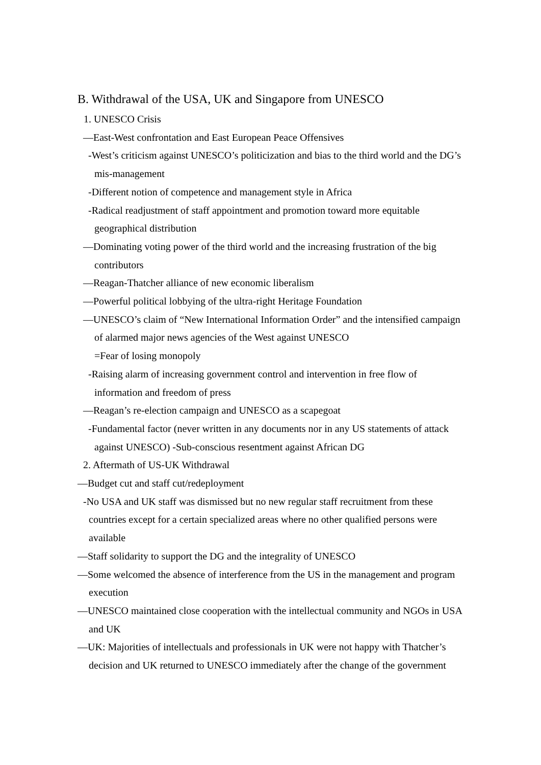B. Withdrawal of the USA, UK and Singapore from UNESCO
1. UNESCO Crisis
—East-West confrontation and East European Peace Offensives
-West’s criticism against UNESCO’s politicization and bias to the third world and the DG’s mis-management
-Different notion of competence and management style in Africa
-Radical readjustment of staff appointment and promotion toward more equitable geographical distribution
—Dominating voting power of the third world and the increasing frustration of the big contributors
—Reagan-Thatcher alliance of new economic liberalism
—Powerful political lobbying of the ultra-right Heritage Foundation
—UNESCO’s claim of “New International Information Order” and the intensified campaign of alarmed major news agencies of the West against UNESCO
=Fear of losing monopoly
-Raising alarm of increasing government control and intervention in free flow of information and freedom of press
—Reagan’s re-election campaign and UNESCO as a scapegoat
-Fundamental factor (never written in any documents nor in any US statements of attack against UNESCO) -Sub-conscious resentment against African DG
2. Aftermath of US-UK Withdrawal
—Budget cut and staff cut/redeployment
-No USA and UK staff was dismissed but no new regular staff recruitment from these countries except for a certain specialized areas where no other qualified persons were available
—Staff solidarity to support the DG and the integrality of UNESCO
—Some welcomed the absence of interference from the US in the management and program execution
—UNESCO maintained close cooperation with the intellectual community and NGOs in USA and UK
—UK: Majorities of intellectuals and professionals in UK were not happy with Thatcher’s decision and UK returned to UNESCO immediately after the change of the government